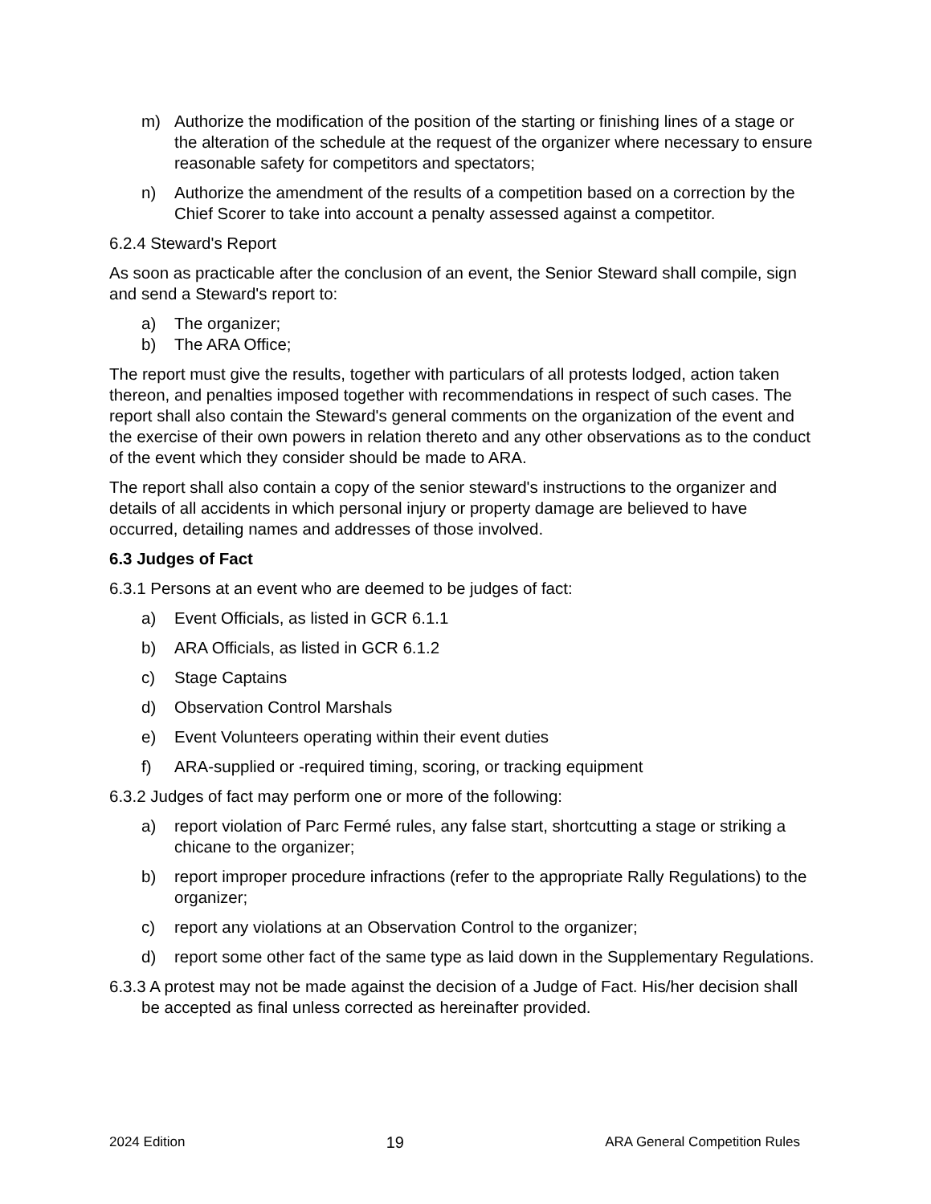m) Authorize the modification of the position of the starting or finishing lines of a stage or the alteration of the schedule at the request of the organizer where necessary to ensure reasonable safety for competitors and spectators;
n) Authorize the amendment of the results of a competition based on a correction by the Chief Scorer to take into account a penalty assessed against a competitor.
6.2.4 Steward's Report
As soon as practicable after the conclusion of an event, the Senior Steward shall compile, sign and send a Steward's report to:
a) The organizer;
b) The ARA Office;
The report must give the results, together with particulars of all protests lodged, action taken thereon, and penalties imposed together with recommendations in respect of such cases. The report shall also contain the Steward's general comments on the organization of the event and the exercise of their own powers in relation thereto and any other observations as to the conduct of the event which they consider should be made to ARA.
The report shall also contain a copy of the senior steward's instructions to the organizer and details of all accidents in which personal injury or property damage are believed to have occurred, detailing names and addresses of those involved.
6.3 Judges of Fact
6.3.1 Persons at an event who are deemed to be judges of fact:
a) Event Officials, as listed in GCR 6.1.1
b) ARA Officials, as listed in GCR 6.1.2
c) Stage Captains
d) Observation Control Marshals
e) Event Volunteers operating within their event duties
f) ARA-supplied or -required timing, scoring, or tracking equipment
6.3.2 Judges of fact may perform one or more of the following:
a) report violation of Parc Fermé rules, any false start, shortcutting a stage or striking a chicane to the organizer;
b) report improper procedure infractions (refer to the appropriate Rally Regulations) to the organizer;
c) report any violations at an Observation Control to the organizer;
d) report some other fact of the same type as laid down in the Supplementary Regulations.
6.3.3 A protest may not be made against the decision of a Judge of Fact. His/her decision shall be accepted as final unless corrected as hereinafter provided.
2024 Edition 19 ARA General Competition Rules